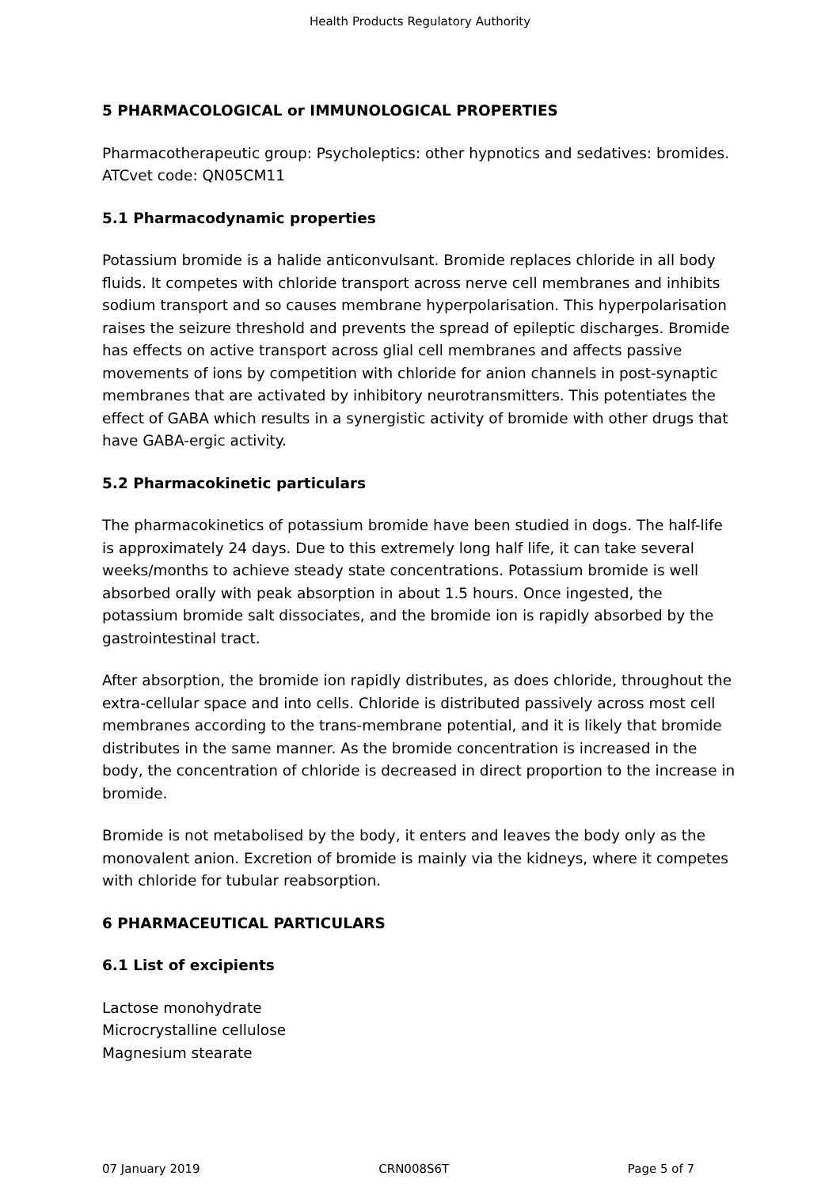Health Products Regulatory Authority
5 PHARMACOLOGICAL or IMMUNOLOGICAL PROPERTIES
Pharmacotherapeutic group: Psycholeptics: other hypnotics and sedatives: bromides.
ATCvet code: QN05CM11
5.1 Pharmacodynamic properties
Potassium bromide is a halide anticonvulsant. Bromide replaces chloride in all body fluids. It competes with chloride transport across nerve cell membranes and inhibits sodium transport and so causes membrane hyperpolarisation. This hyperpolarisation raises the seizure threshold and prevents the spread of epileptic discharges. Bromide has effects on active transport across glial cell membranes and affects passive movements of ions by competition with chloride for anion channels in post-synaptic membranes that are activated by inhibitory neurotransmitters. This potentiates the effect of GABA which results in a synergistic activity of bromide with other drugs that have GABA-ergic activity.
5.2 Pharmacokinetic particulars
The pharmacokinetics of potassium bromide have been studied in dogs. The half-life is approximately 24 days. Due to this extremely long half life, it can take several weeks/months to achieve steady state concentrations. Potassium bromide is well absorbed orally with peak absorption in about 1.5 hours. Once ingested, the potassium bromide salt dissociates, and the bromide ion is rapidly absorbed by the gastrointestinal tract.
After absorption, the bromide ion rapidly distributes, as does chloride, throughout the extra-cellular space and into cells. Chloride is distributed passively across most cell membranes according to the trans-membrane potential, and it is likely that bromide distributes in the same manner. As the bromide concentration is increased in the body, the concentration of chloride is decreased in direct proportion to the increase in bromide.
Bromide is not metabolised by the body, it enters and leaves the body only as the monovalent anion. Excretion of bromide is mainly via the kidneys, where it competes with chloride for tubular reabsorption.
6 PHARMACEUTICAL PARTICULARS
6.1 List of excipients
Lactose monohydrate
Microcrystalline cellulose
Magnesium stearate
07 January 2019 CRN008S6T Page 5 of 7